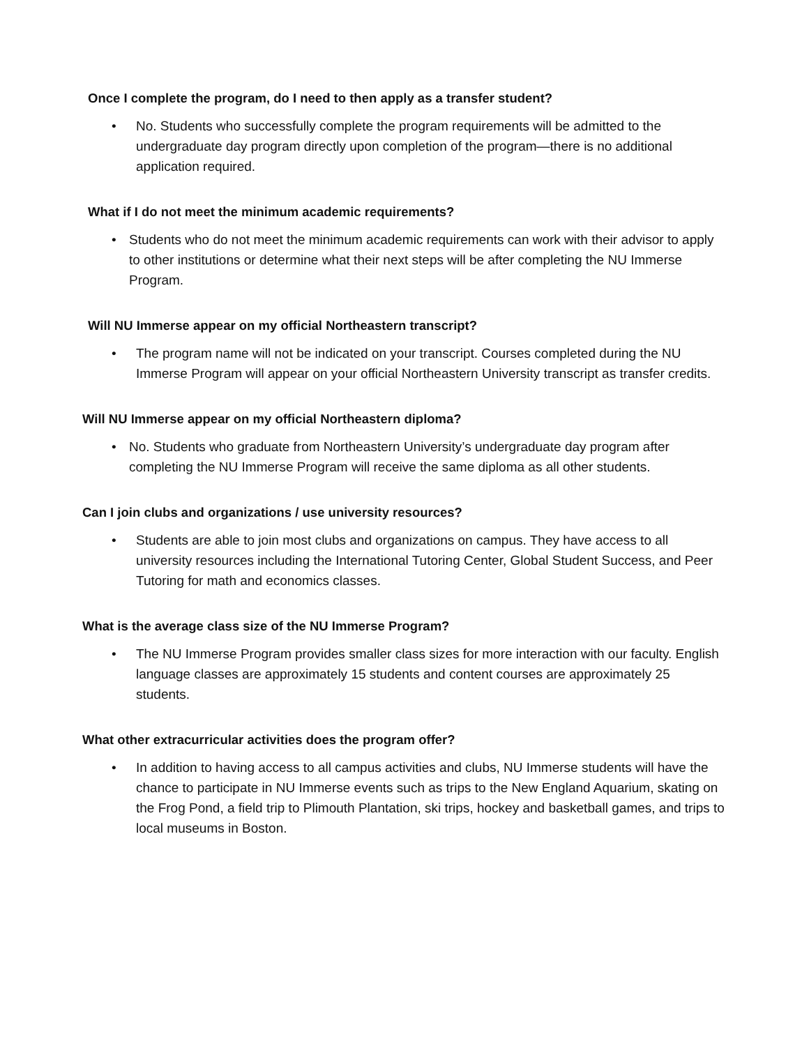Once I complete the program, do I need to then apply as a transfer student?
• No. Students who successfully complete the program requirements will be admitted to the undergraduate day program directly upon completion of the program—there is no additional application required.
What if I do not meet the minimum academic requirements?
• Students who do not meet the minimum academic requirements can work with their advisor to apply to other institutions or determine what their next steps will be after completing the NU Immerse Program.
Will NU Immerse appear on my official Northeastern transcript?
• The program name will not be indicated on your transcript. Courses completed during the NU Immerse Program will appear on your official Northeastern University transcript as transfer credits.
Will NU Immerse appear on my official Northeastern diploma?
• No. Students who graduate from Northeastern University’s undergraduate day program after completing the NU Immerse Program will receive the same diploma as all other students.
Can I join clubs and organizations / use university resources?
• Students are able to join most clubs and organizations on campus. They have access to all university resources including the International Tutoring Center, Global Student Success, and Peer Tutoring for math and economics classes.
What is the average class size of the NU Immerse Program?
• The NU Immerse Program provides smaller class sizes for more interaction with our faculty. English language classes are approximately 15 students and content courses are approximately 25 students.
What other extracurricular activities does the program offer?
• In addition to having access to all campus activities and clubs, NU Immerse students will have the chance to participate in NU Immerse events such as trips to the New England Aquarium, skating on the Frog Pond, a field trip to Plimouth Plantation, ski trips, hockey and basketball games, and trips to local museums in Boston.